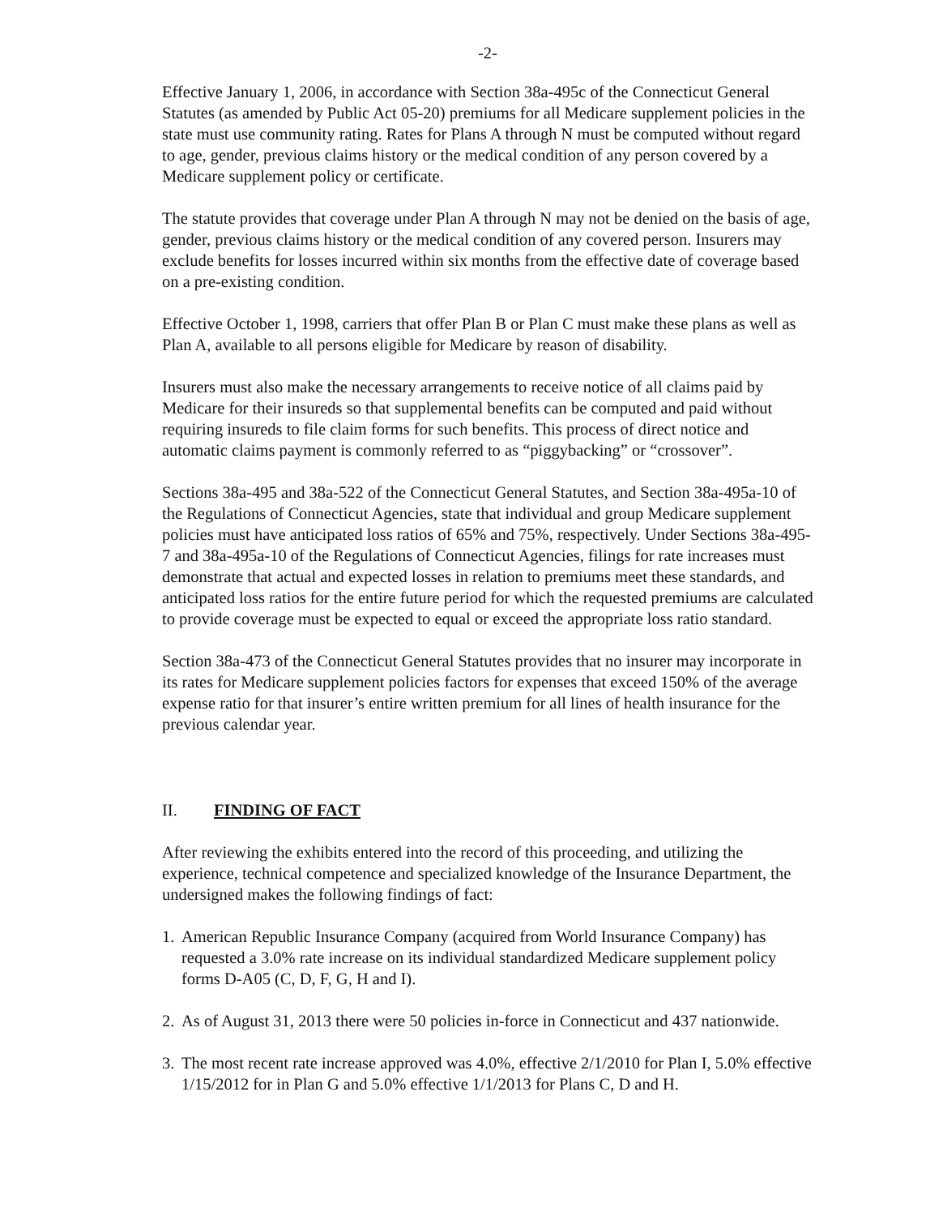-2-
Effective January 1, 2006, in accordance with Section 38a-495c of the Connecticut General Statutes (as amended by Public Act 05-20) premiums for all Medicare supplement policies in the state must use community rating. Rates for Plans A through N must be computed without regard to age, gender, previous claims history or the medical condition of any person covered by a Medicare supplement policy or certificate.
The statute provides that coverage under Plan A through N may not be denied on the basis of age, gender, previous claims history or the medical condition of any covered person. Insurers may exclude benefits for losses incurred within six months from the effective date of coverage based on a pre-existing condition.
Effective October 1, 1998, carriers that offer Plan B or Plan C must make these plans as well as Plan A, available to all persons eligible for Medicare by reason of disability.
Insurers must also make the necessary arrangements to receive notice of all claims paid by Medicare for their insureds so that supplemental benefits can be computed and paid without requiring insureds to file claim forms for such benefits. This process of direct notice and automatic claims payment is commonly referred to as “piggybacking” or “crossover”.
Sections 38a-495 and 38a-522 of the Connecticut General Statutes, and Section 38a-495a-10 of the Regulations of Connecticut Agencies, state that individual and group Medicare supplement policies must have anticipated loss ratios of 65% and 75%, respectively. Under Sections 38a-495-7 and 38a-495a-10 of the Regulations of Connecticut Agencies, filings for rate increases must demonstrate that actual and expected losses in relation to premiums meet these standards, and anticipated loss ratios for the entire future period for which the requested premiums are calculated to provide coverage must be expected to equal or exceed the appropriate loss ratio standard.
Section 38a-473 of the Connecticut General Statutes provides that no insurer may incorporate in its rates for Medicare supplement policies factors for expenses that exceed 150% of the average expense ratio for that insurer’s entire written premium for all lines of health insurance for the previous calendar year.
II. FINDING OF FACT
After reviewing the exhibits entered into the record of this proceeding, and utilizing the experience, technical competence and specialized knowledge of the Insurance Department, the undersigned makes the following findings of fact:
1.
American Republic Insurance Company (acquired from World Insurance Company) has requested a 3.0% rate increase on its individual standardized Medicare supplement policy forms D-A05 (C, D, F, G, H and I).
2.
As of August 31, 2013 there were 50 policies in-force in Connecticut and 437 nationwide.
3.
The most recent rate increase approved was 4.0%, effective 2/1/2010 for Plan I, 5.0% effective 1/15/2012 for in Plan G and 5.0% effective 1/1/2013 for Plans C, D and H.